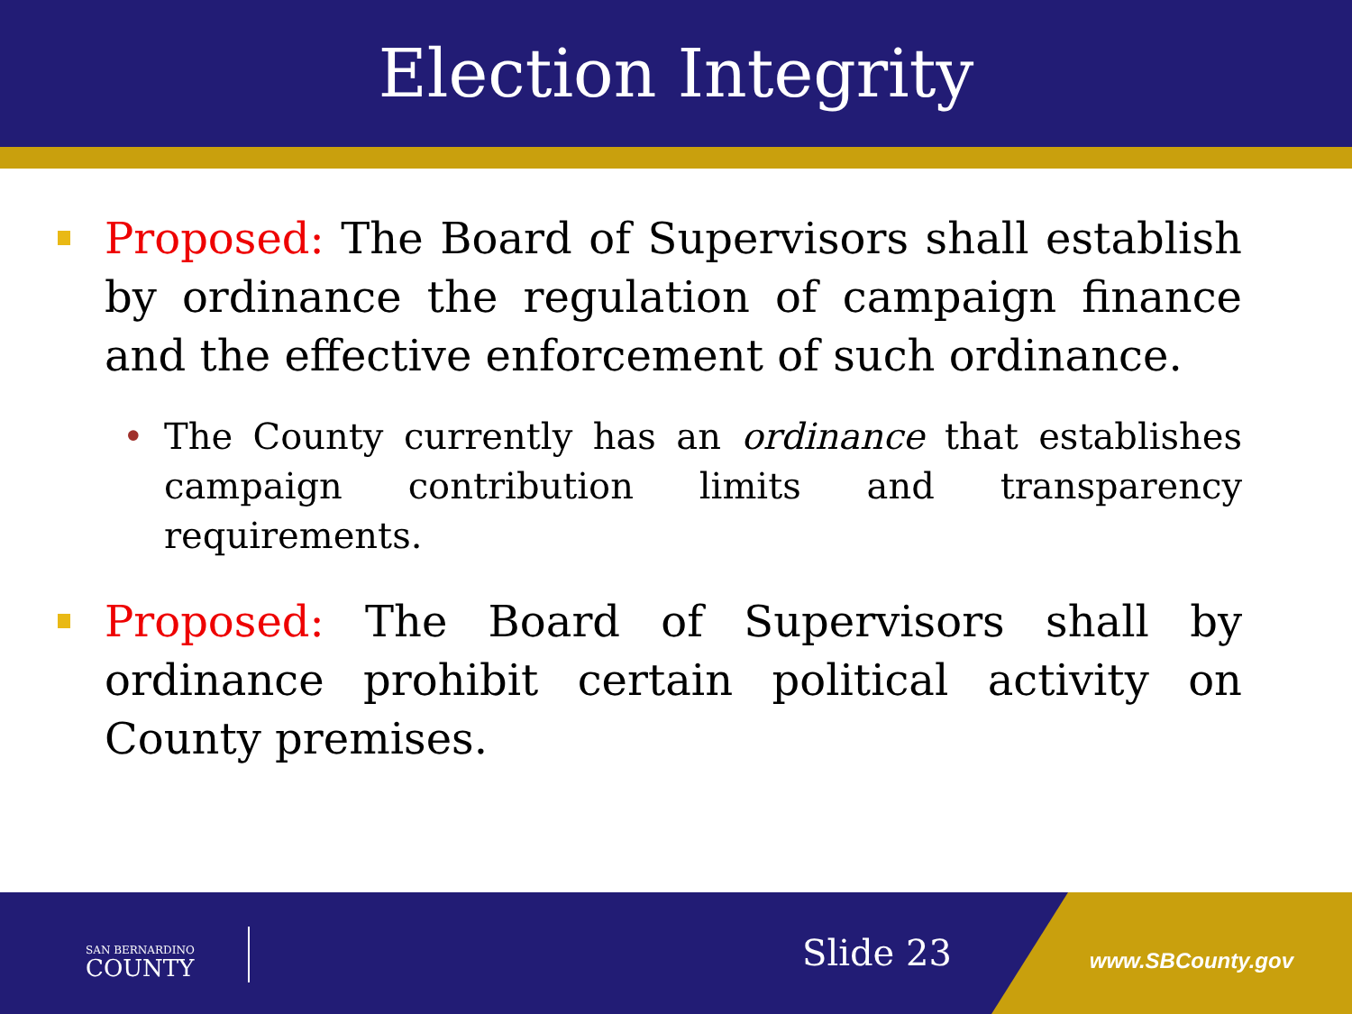Election Integrity
Proposed: The Board of Supervisors shall establish by ordinance the regulation of campaign finance and the effective enforcement of such ordinance.
• The County currently has an ordinance that establishes campaign contribution limits and transparency requirements.
Proposed: The Board of Supervisors shall by ordinance prohibit certain political activity on County premises.
SAN BERNARDINO
COUNTY
Slide 23 www.SBCounty.gov